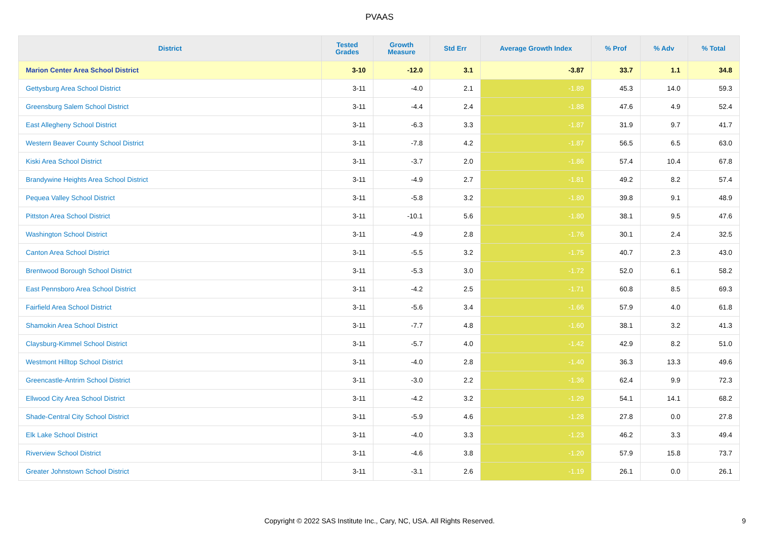PVAAS
| District | Tested Grades | Growth Measure | Std Err | Average Growth Index | % Prof | % Adv | % Total |
| --- | --- | --- | --- | --- | --- | --- | --- |
| Marion Center Area School District | 3-10 | -12.0 | 3.1 | -3.87 | 33.7 | 1.1 | 34.8 |
| Gettysburg Area School District | 3-11 | -4.0 | 2.1 | -1.89 | 45.3 | 14.0 | 59.3 |
| Greensburg Salem School District | 3-11 | -4.4 | 2.4 | -1.88 | 47.6 | 4.9 | 52.4 |
| East Allegheny School District | 3-11 | -6.3 | 3.3 | -1.87 | 31.9 | 9.7 | 41.7 |
| Western Beaver County School District | 3-11 | -7.8 | 4.2 | -1.87 | 56.5 | 6.5 | 63.0 |
| Kiski Area School District | 3-11 | -3.7 | 2.0 | -1.86 | 57.4 | 10.4 | 67.8 |
| Brandywine Heights Area School District | 3-11 | -4.9 | 2.7 | -1.81 | 49.2 | 8.2 | 57.4 |
| Pequea Valley School District | 3-11 | -5.8 | 3.2 | -1.80 | 39.8 | 9.1 | 48.9 |
| Pittston Area School District | 3-11 | -10.1 | 5.6 | -1.80 | 38.1 | 9.5 | 47.6 |
| Washington School District | 3-11 | -4.9 | 2.8 | -1.76 | 30.1 | 2.4 | 32.5 |
| Canton Area School District | 3-11 | -5.5 | 3.2 | -1.75 | 40.7 | 2.3 | 43.0 |
| Brentwood Borough School District | 3-11 | -5.3 | 3.0 | -1.72 | 52.0 | 6.1 | 58.2 |
| East Pennsboro Area School District | 3-11 | -4.2 | 2.5 | -1.71 | 60.8 | 8.5 | 69.3 |
| Fairfield Area School District | 3-11 | -5.6 | 3.4 | -1.66 | 57.9 | 4.0 | 61.8 |
| Shamokin Area School District | 3-11 | -7.7 | 4.8 | -1.60 | 38.1 | 3.2 | 41.3 |
| Claysburg-Kimmel School District | 3-11 | -5.7 | 4.0 | -1.42 | 42.9 | 8.2 | 51.0 |
| Westmont Hilltop School District | 3-11 | -4.0 | 2.8 | -1.40 | 36.3 | 13.3 | 49.6 |
| Greencastle-Antrim School District | 3-11 | -3.0 | 2.2 | -1.36 | 62.4 | 9.9 | 72.3 |
| Ellwood City Area School District | 3-11 | -4.2 | 3.2 | -1.29 | 54.1 | 14.1 | 68.2 |
| Shade-Central City School District | 3-11 | -5.9 | 4.6 | -1.28 | 27.8 | 0.0 | 27.8 |
| Elk Lake School District | 3-11 | -4.0 | 3.3 | -1.23 | 46.2 | 3.3 | 49.4 |
| Riverview School District | 3-11 | -4.6 | 3.8 | -1.20 | 57.9 | 15.8 | 73.7 |
| Greater Johnstown School District | 3-11 | -3.1 | 2.6 | -1.19 | 26.1 | 0.0 | 26.1 |
Copyright © 2022 SAS Institute Inc., Cary, NC, USA. All Rights Reserved. 9